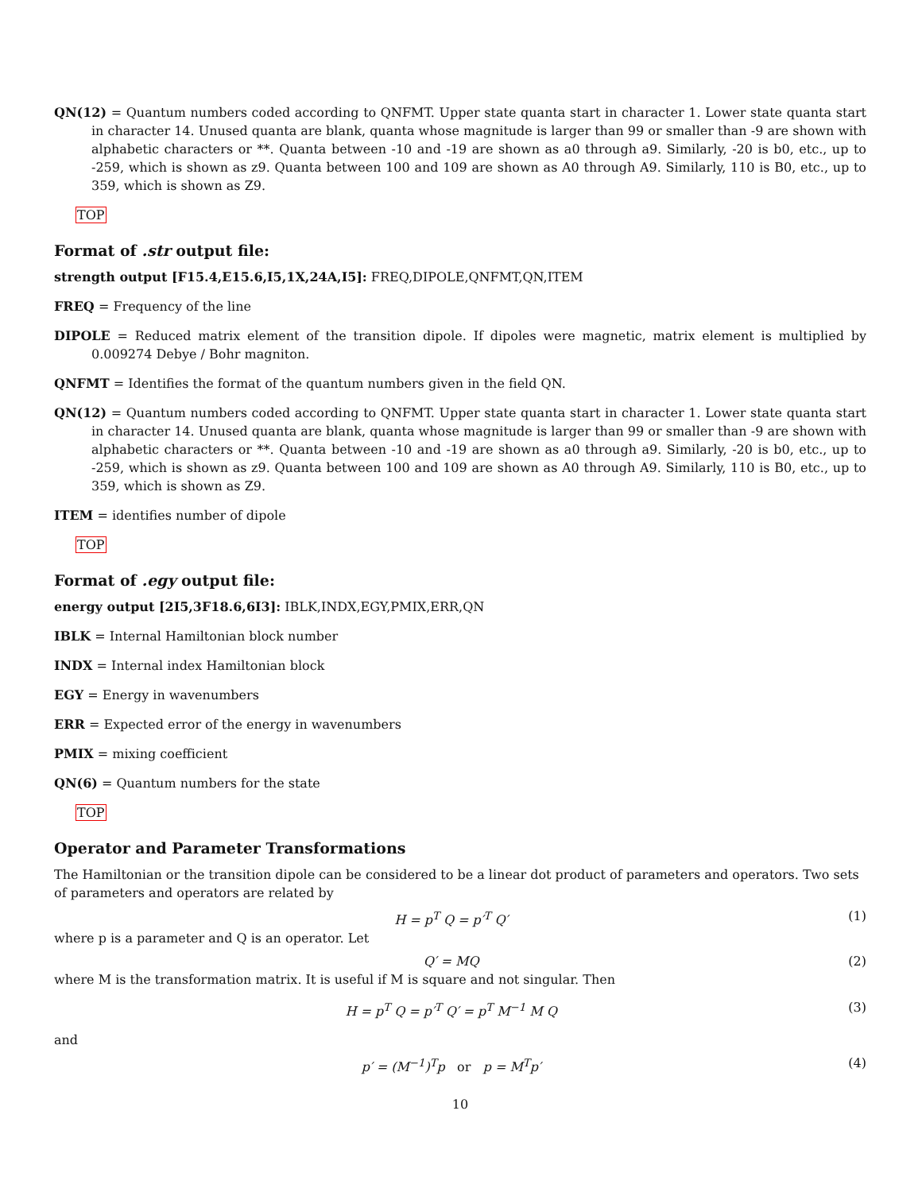QN(12) = Quantum numbers coded according to QNFMT. Upper state quanta start in character 1. Lower state quanta start in character 14. Unused quanta are blank, quanta whose magnitude is larger than 99 or smaller than -9 are shown with alphabetic characters or **. Quanta between -10 and -19 are shown as a0 through a9. Similarly, -20 is b0, etc., up to -259, which is shown as z9. Quanta between 100 and 109 are shown as A0 through A9. Similarly, 110 is B0, etc., up to 359, which is shown as Z9.
TOP
Format of .str output file:
strength output [F15.4,E15.6,I5,1X,24A,I5]: FREQ,DIPOLE,QNFMT,QN,ITEM
FREQ = Frequency of the line
DIPOLE = Reduced matrix element of the transition dipole. If dipoles were magnetic, matrix element is multiplied by 0.009274 Debye / Bohr magniton.
QNFMT = Identifies the format of the quantum numbers given in the field QN.
QN(12) = Quantum numbers coded according to QNFMT. Upper state quanta start in character 1. Lower state quanta start in character 14. Unused quanta are blank, quanta whose magnitude is larger than 99 or smaller than -9 are shown with alphabetic characters or **. Quanta between -10 and -19 are shown as a0 through a9. Similarly, -20 is b0, etc., up to -259, which is shown as z9. Quanta between 100 and 109 are shown as A0 through A9. Similarly, 110 is B0, etc., up to 359, which is shown as Z9.
ITEM = identifies number of dipole
TOP
Format of .egy output file:
energy output [2I5,3F18.6,6I3]: IBLK,INDX,EGY,PMIX,ERR,QN
IBLK = Internal Hamiltonian block number
INDX = Internal index Hamiltonian block
EGY = Energy in wavenumbers
ERR = Expected error of the energy in wavenumbers
PMIX = mixing coefficient
QN(6) = Quantum numbers for the state
TOP
Operator and Parameter Transformations
The Hamiltonian or the transition dipole can be considered to be a linear dot product of parameters and operators. Two sets of parameters and operators are related by
H = p<sup>T</sup> Q = p′<sup>T</sup> Q′ (1)
where p is a parameter and Q is an operator. Let
Q′ = MQ (2)
where M is the transformation matrix. It is useful if M is square and not singular. Then
H = p<sup>T</sup> Q = p′<sup>T</sup> Q′ = p<sup>T</sup> M<sup>−1</sup> M Q (3)
and
p′ = (M<sup>−1</sup>)<sup>T</sup>p or p = M<sup>T</sup>p′ (4)
10